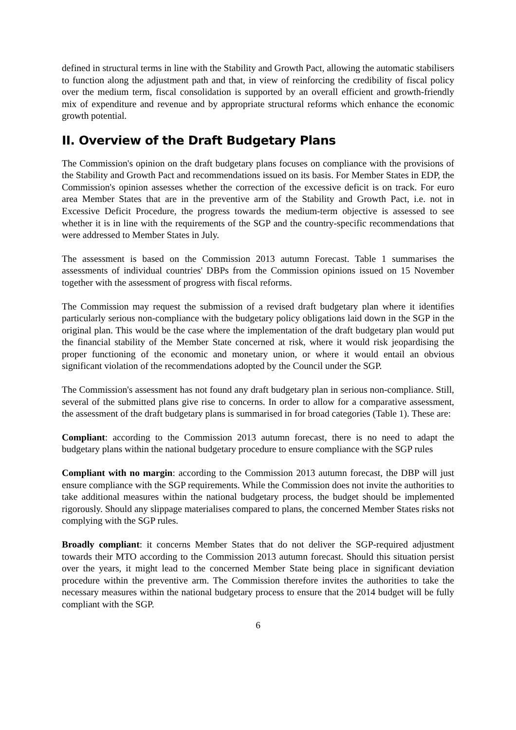defined in structural terms in line with the Stability and Growth Pact, allowing the automatic stabilisers to function along the adjustment path and that, in view of reinforcing the credibility of fiscal policy over the medium term, fiscal consolidation is supported by an overall efficient and growth-friendly mix of expenditure and revenue and by appropriate structural reforms which enhance the economic growth potential.
II. Overview of the Draft Budgetary Plans
The Commission's opinion on the draft budgetary plans focuses on compliance with the provisions of the Stability and Growth Pact and recommendations issued on its basis. For Member States in EDP, the Commission's opinion assesses whether the correction of the excessive deficit is on track. For euro area Member States that are in the preventive arm of the Stability and Growth Pact, i.e. not in Excessive Deficit Procedure, the progress towards the medium-term objective is assessed to see whether it is in line with the requirements of the SGP and the country-specific recommendations that were addressed to Member States in July.
The assessment is based on the Commission 2013 autumn Forecast. Table 1 summarises the assessments of individual countries' DBPs from the Commission opinions issued on 15 November together with the assessment of progress with fiscal reforms.
The Commission may request the submission of a revised draft budgetary plan where it identifies particularly serious non-compliance with the budgetary policy obligations laid down in the SGP in the original plan. This would be the case where the implementation of the draft budgetary plan would put the financial stability of the Member State concerned at risk, where it would risk jeopardising the proper functioning of the economic and monetary union, or where it would entail an obvious significant violation of the recommendations adopted by the Council under the SGP.
The Commission's assessment has not found any draft budgetary plan in serious non-compliance. Still, several of the submitted plans give rise to concerns. In order to allow for a comparative assessment, the assessment of the draft budgetary plans is summarised in for broad categories (Table 1). These are:
Compliant: according to the Commission 2013 autumn forecast, there is no need to adapt the budgetary plans within the national budgetary procedure to ensure compliance with the SGP rules
Compliant with no margin: according to the Commission 2013 autumn forecast, the DBP will just ensure compliance with the SGP requirements. While the Commission does not invite the authorities to take additional measures within the national budgetary process, the budget should be implemented rigorously. Should any slippage materialises compared to plans, the concerned Member States risks not complying with the SGP rules.
Broadly compliant: it concerns Member States that do not deliver the SGP-required adjustment towards their MTO according to the Commission 2013 autumn forecast. Should this situation persist over the years, it might lead to the concerned Member State being place in significant deviation procedure within the preventive arm. The Commission therefore invites the authorities to take the necessary measures within the national budgetary process to ensure that the 2014 budget will be fully compliant with the SGP.
6